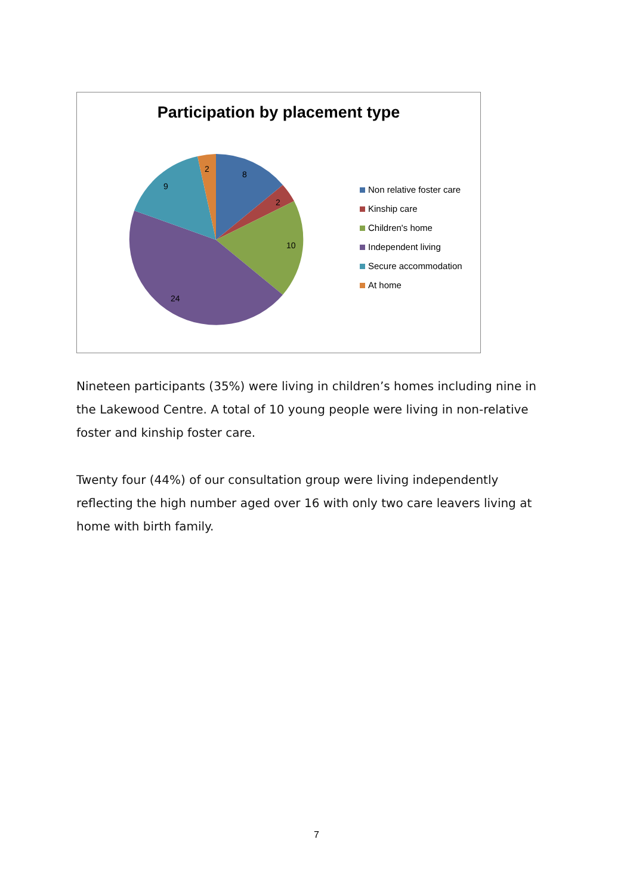Participation by placement type
8
2
10
24
9
2
Non relative foster care
Kinship care
Children's home
Independent living
Secure accommodation
At home
Nineteen participants (35%) were living in children’s homes including nine in the Lakewood Centre. A total of 10 young people were living in non-relative foster and kinship foster care.
Twenty four (44%) of our consultation group were living independently reflecting the high number aged over 16 with only two care leavers living at home with birth family.
7